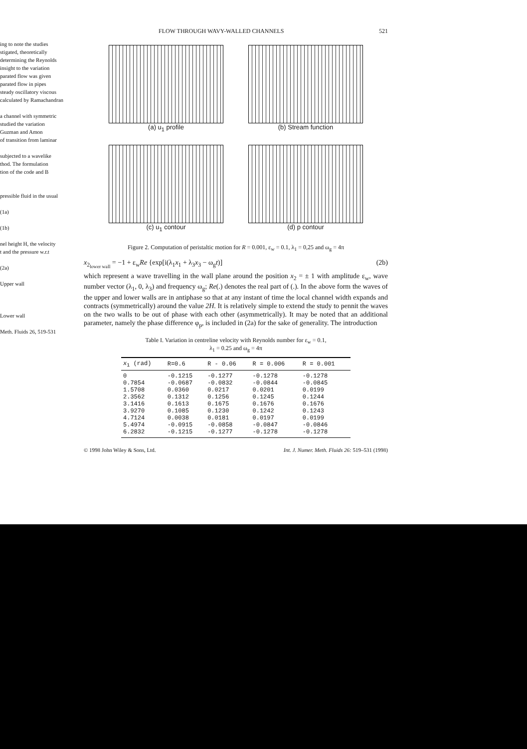ing to note the studies
stigated, theoretically
determining the Reynolds
insight to the variation
parated flow was given
parated flow in pipes
steady oscillatory viscous
calculated by Ramachandran
a channel with symmetric
studied the variation
Guzman and Amon
of transition from laminar
subjected to a wavelike
thod. The formulation
tion of the code and B
pressible fluid in the usual
(1a)
(1b)
nel height H, the velocity
t and the pressure w.r.t
(2a)
Upper wall
Lower wall
Meth. Fluids 26, 519-531
FLOW THROUGH WAVY-WALLED CHANNELS 521
(a) u<sub>1</sub> profile
(b) Stream function
(c) u<sub>1</sub> contour
(d) p contour
Figure 2. Computation of peristaltic motion for R = 0.001, ε<sub>w</sub> = 0.1, λ<sub>1</sub> = 0,25 and ω<sub>g</sub> = 4π
x<sub>2<sub>lower wall</sub></sub> = −1 + ε<sub>w</sub>Re {exp[i(λ<sub>1</sub>x<sub>1</sub> + λ<sub>3</sub>x<sub>3</sub> − ω<sub>g</sub>t)] (2b)
which represent a wave travelling in the wall plane around the position x<sub>2</sub> = ± 1 with amplitude ε<sub>w</sub>, wave number vector (λ<sub>1</sub>, 0, λ<sub>3</sub>) and frequency ω<sub>g</sub>; Re(.) denotes the real part of (.). In the above form the waves of the upper and lower walls are in antiphase so that at any instant of time the local channel width expands and contracts (symmetrically) around the value 2H. It is relatively simple to extend the study to pennit the waves on the two walls to be out of phase with each other (asymmetrically). It may be noted that an additional parameter, namely the phase difference φ<sub>p</sub>, is included in (2a) for the sake of generality. The introduction
Table I. Variation in centreline velocity with Reynolds number for ε<sub>w</sub> = 0.1,
λ<sub>1</sub> = 0.25 and ω<sub>g</sub> = 4π
| x<sub>1</sub> (rad) | R=0.6 | R - 0.06 | R = 0.006 | R = 0.001 |
| --- | --- | --- | --- | --- |
| 0 0.7854 1.5708 2.3562 3.1416 3.9270 4.7124 5.4974 6.2832 | -0.1215 -0.0687 0.0360 0.1312 0.1613 0.1085 0.0038 -0.0915 -0.1215 | -0.1277 -0.0832 0.0217 0.1256 0.1675 0.1230 0.0181 -0.0858 -0.1277 | -0.1278 -0.0844 0.0201 0.1245 0.1676 0.1242 0.0197 -0.0847 -0.1278 | -0.1278 -0.0845 0.0199 0.1244 0.1676 0.1243 0.0199 -0.0846 -0.1278 |
© 1998 John Wiley & Sons, Ltd. Int. J. Numer. Meth. Fluids 26: 519–531 (1998)